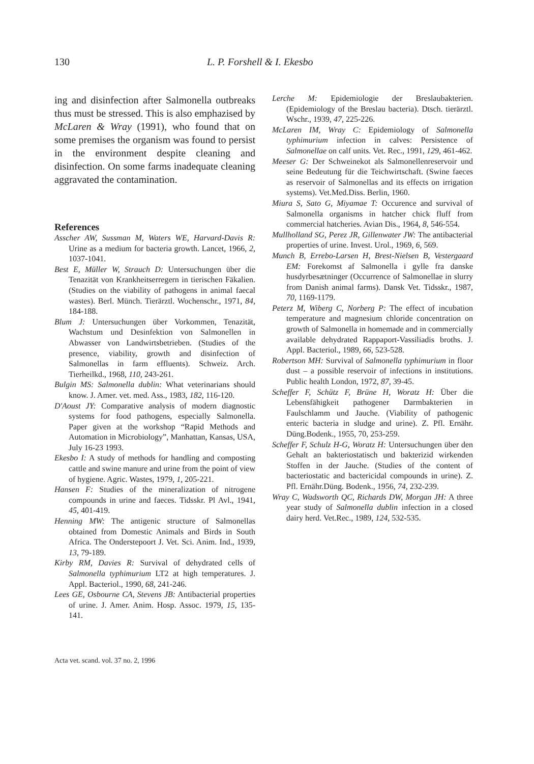130 L. P. Forshell & I. Ekesbo
ing and disinfection after Salmonella outbreaks thus must be stressed. This is also emphazised by McLaren & Wray (1991), who found that on some premises the organism was found to persist in the environment despite cleaning and disinfection. On some farms inadequate cleaning aggravated the contamination.
References
Asscher AW, Sussman M, Waters WE, Harvard-Davis R: Urine as a medium for bacteria growth. Lancet, 1966, 2, 1037-1041.
Best E, Müller W, Strauch D: Untersuchungen über die Tenazität von Krankheitserregern in tierischen Fäkalien. (Studies on the viability of pathogens in animal faecal wastes). Berl. Münch. Tierärztl. Wochenschr., 1971, 84, 184-188.
Blum J: Untersuchungen über Vorkommen, Tenazität, Wachstum und Desinfektion von Salmonellen in Abwasser von Landwirtsbetrieben. (Studies of the presence, viability, growth and disinfection of Salmonellas in farm effluents). Schweiz. Arch. Tierheilkd., 1968, 110, 243-261.
Bulgin MS: Salmonella dublin: What veterinarians should know. J. Amer. vet. med. Ass., 1983, 182, 116-120.
D'Aoust JY: Comparative analysis of modern diagnostic systems for food pathogens, especially Salmonella. Paper given at the workshop “Rapid Methods and Automation in Microbiology”, Manhattan, Kansas, USA, July 16-23 1993.
Ekesbo I: A study of methods for handling and composting cattle and swine manure and urine from the point of view of hygiene. Agric. Wastes, 1979, 1, 205-221.
Hansen F: Studies of the mineralization of nitrogene compounds in urine and faeces. Tidsskr. Pl Avl., 1941, 45, 401-419.
Henning MW: The antigenic structure of Salmonellas obtained from Domestic Animals and Birds in South Africa. The Onderstepoort J. Vet. Sci. Anim. Ind., 1939, 13, 79-189.
Kirby RM, Davies R: Survival of dehydrated cells of Salmonella typhimurium LT2 at high temperatures. J. Appl. Bacteriol., 1990, 68, 241-246.
Lees GE, Osbourne CA, Stevens JB: Antibacterial properties of urine. J. Amer. Anim. Hosp. Assoc. 1979, 15, 135-141.
Lerche M: Epidemiologie der Breslaubakterien. (Epidemiology of the Breslau bacteria). Dtsch. tierärztl. Wschr., 1939, 47, 225-226.
McLaren IM, Wray C: Epidemiology of Salmonella typhimurium infection in calves: Persistence of Salmonellae on calf units. Vet. Rec., 1991, 129, 461-462.
Meeser G: Der Schweinekot als Salmonellenreservoir und seine Bedeutung für die Teichwirtschaft. (Swine faeces as reservoir of Salmonellas and its effects on irrigation systems). Vet.Med.Diss. Berlin, 1960.
Miura S, Sato G, Miyamae T: Occurence and survival of Salmonella organisms in hatcher chick fluff from commercial hatcheries. Avian Dis., 1964, 8, 546-554.
Mullholland SG, Perez JR, Gillenwater JW: The antibacterial properties of urine. Invest. Urol., 1969, 6, 569.
Munch B, Errebo-Larsen H, Brest-Nielsen B, Vestergaard EM: Forekomst af Salmonella i gylle fra danske husdyrbesætninger (Occurrence of Salmonellae in slurry from Danish animal farms). Dansk Vet. Tidsskr., 1987, 70, 1169-1179.
Peterz M, Wiberg C, Norberg P: The effect of incubation temperature and magnesium chloride concentration on growth of Salmonella in homemade and in commercially available dehydrated Rappaport-Vassiliadis broths. J. Appl. Bacteriol., 1989, 66, 523-528.
Robertson MH: Survival of Salmonella typhimurium in floor dust – a possible reservoir of infections in institutions. Public health London, 1972, 87, 39-45.
Scheffer F, Schütz F, Brüne H, Woratz H: Über die Lebensfähigkeit pathogener Darmbakterien in Faulschlamm und Jauche. (Viability of pathogenic enteric bacteria in sludge and urine). Z. Pfl. Ernähr. Düng.Bodenk., 1955, 70, 253-259.
Scheffer F, Schulz H-G, Woratz H: Untersuchungen über den Gehalt an bakteriostatisch und bakterizid wirkenden Stoffen in der Jauche. (Studies of the content of bacteriostatic and bactericidal compounds in urine). Z. Pfl. Ernähr.Düng. Bodenk., 1956, 74, 232-239.
Wray C, Wadsworth QC, Richards DW, Morgan JH: A three year study of Salmonella dublin infection in a closed dairy herd. Vet.Rec., 1989, 124, 532-535.
Acta vet. scand. vol. 37 no. 2, 1996